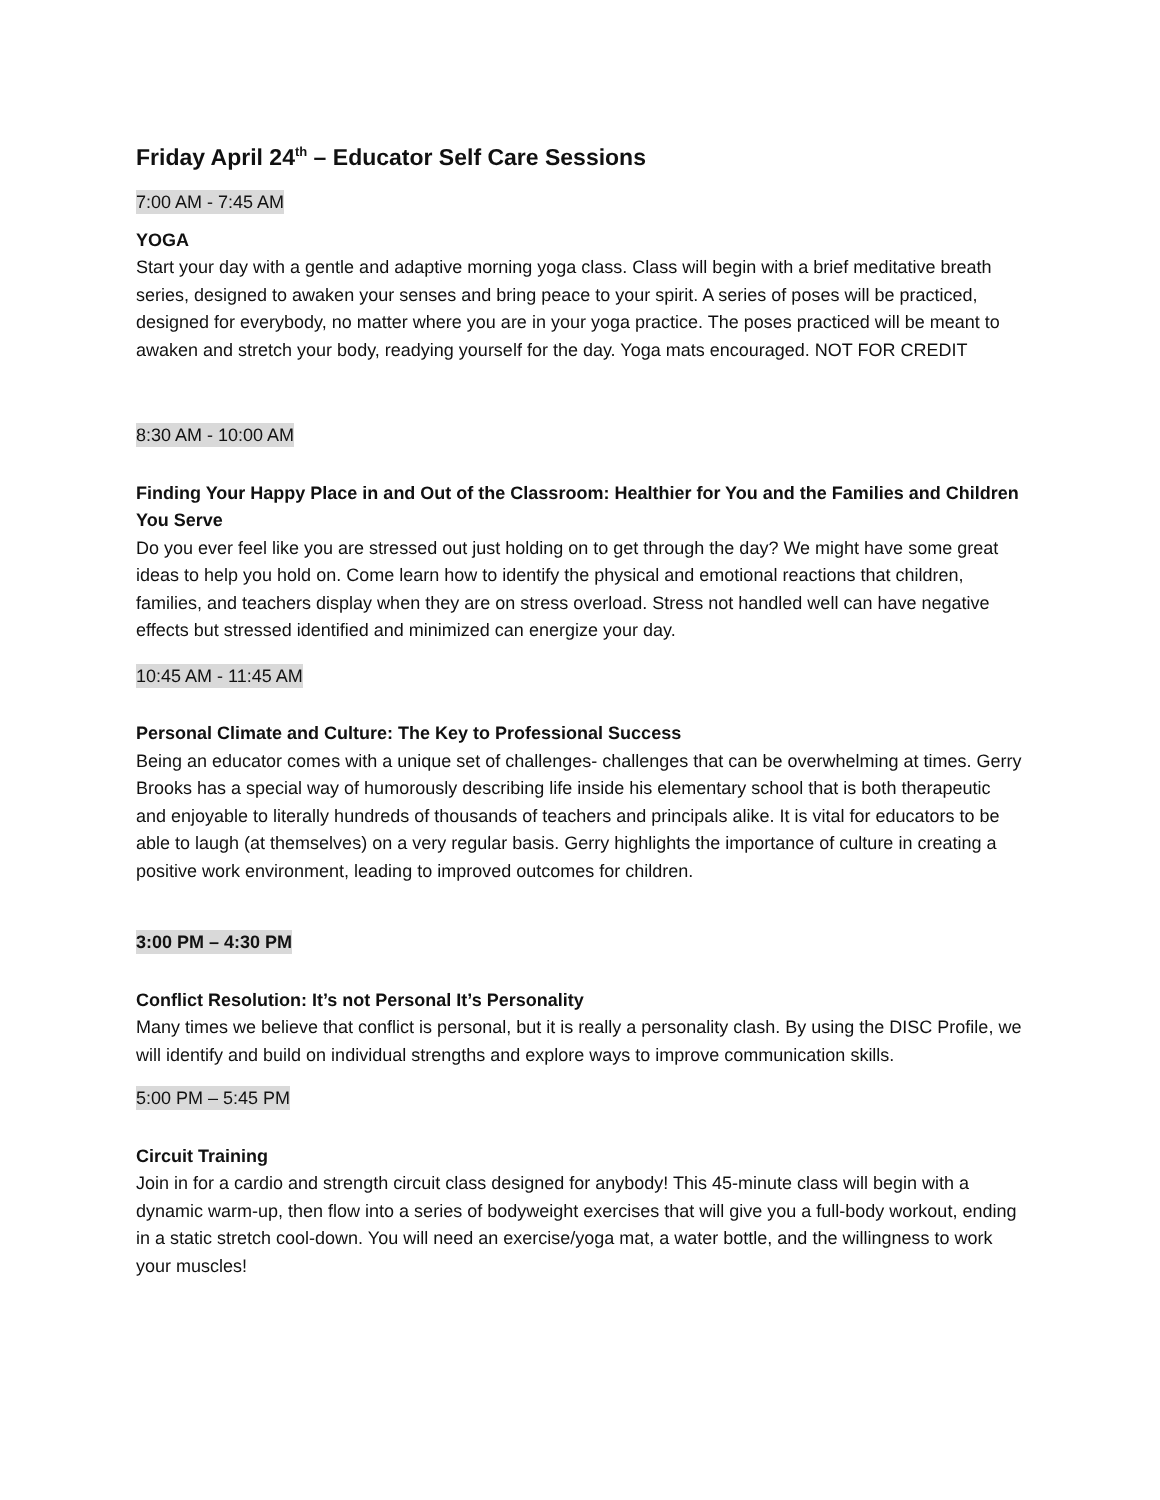Friday April 24<sup>th</sup> – Educator Self Care Sessions
7:00 AM - 7:45 AM
YOGA
Start your day with a gentle and adaptive morning yoga class. Class will begin with a brief meditative breath series, designed to awaken your senses and bring peace to your spirit. A series of poses will be practiced, designed for everybody, no matter where you are in your yoga practice. The poses practiced will be meant to awaken and stretch your body, readying yourself for the day. Yoga mats encouraged. NOT FOR CREDIT
8:30 AM - 10:00 AM
Finding Your Happy Place in and Out of the Classroom: Healthier for You and the Families and Children You Serve
Do you ever feel like you are stressed out just holding on to get through the day? We might have some great ideas to help you hold on. Come learn how to identify the physical and emotional reactions that children, families, and teachers display when they are on stress overload. Stress not handled well can have negative effects but stressed identified and minimized can energize your day.
10:45 AM - 11:45 AM
Personal Climate and Culture: The Key to Professional Success
Being an educator comes with a unique set of challenges- challenges that can be overwhelming at times. Gerry Brooks has a special way of humorously describing life inside his elementary school that is both therapeutic and enjoyable to literally hundreds of thousands of teachers and principals alike. It is vital for educators to be able to laugh (at themselves) on a very regular basis. Gerry highlights the importance of culture in creating a positive work environment, leading to improved outcomes for children.
3:00 PM – 4:30 PM
Conflict Resolution: It’s not Personal It’s Personality
Many times we believe that conflict is personal, but it is really a personality clash. By using the DISC Profile, we will identify and build on individual strengths and explore ways to improve communication skills.
5:00 PM – 5:45 PM
Circuit Training
Join in for a cardio and strength circuit class designed for anybody! This 45-minute class will begin with a dynamic warm-up, then flow into a series of bodyweight exercises that will give you a full-body workout, ending in a static stretch cool-down. You will need an exercise/yoga mat, a water bottle, and the willingness to work your muscles!